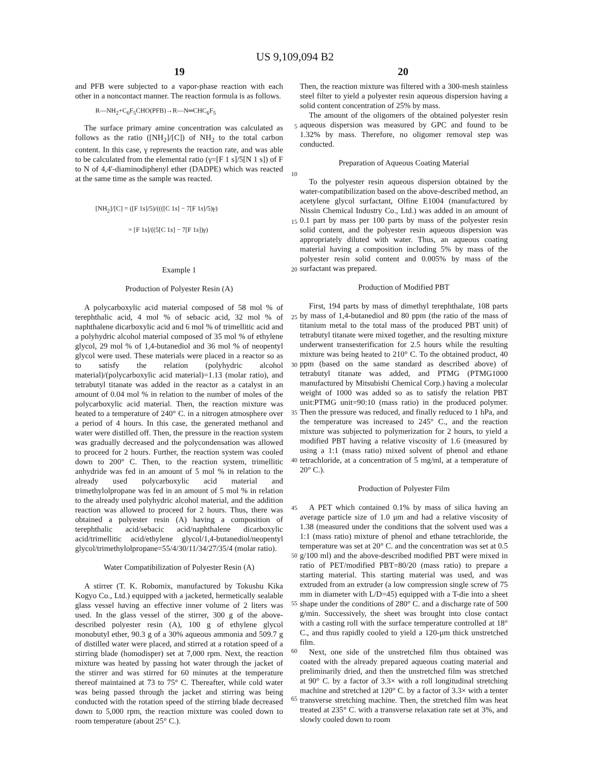US 9,109,094 B2
19 20
and PFB were subjected to a vapor-phase reaction with each other in a noncontact manner. The reaction formula is as follows.
R—NH<sub>2</sub>+C<sub>6</sub>F<sub>5</sub>CHO(PFB)→R—N═CHC<sub>6</sub>F<sub>5</sub>
The surface primary amine concentration was calculated as follows as the ratio ([NH<sub>2</sub>]/[C]) of NH<sub>2</sub> to the total carbon content. In this case, γ represents the reaction rate, and was able to be calculated from the elemental ratio (γ=[F 1 s]/5[N 1 s]) of F to N of 4,4'-diaminodiphenyl ether (DADPE) which was reacted at the same time as the sample was reacted.
[NH<sub>2</sub>]/[C] = ([F 1s]/5)/((([C 1s] − 7[F 1s]/5)γ)
= [F 1s]/((5[C 1s] − 7[F 1s])γ)
Example 1
Production of Polyester Resin (A)
A polycarboxylic acid material composed of 58 mol % of terephthalic acid, 4 mol % of sebacic acid, 32 mol % of naphthalene dicarboxylic acid and 6 mol % of trimellitic acid and a polyhydric alcohol material composed of 35 mol % of ethylene glycol, 29 mol % of 1,4-butanediol and 36 mol % of neopentyl glycol were used. These materials were placed in a reactor so as to satisfy the relation (polyhydric alcohol material)/(polycarboxylic acid material)=1.13 (molar ratio), and tetrabutyl titanate was added in the reactor as a catalyst in an amount of 0.04 mol % in relation to the number of moles of the polycarboxylic acid material. Then, the reaction mixture was heated to a temperature of 240° C. in a nitrogen atmosphere over a period of 4 hours. In this case, the generated methanol and water were distilled off. Then, the pressure in the reaction system was gradually decreased and the polycondensation was allowed to proceed for 2 hours. Further, the reaction system was cooled down to 200° C. Then, to the reaction system, trimellitic anhydride was fed in an amount of 5 mol % in relation to the already used polycarboxylic acid material and trimethylolpropane was fed in an amount of 5 mol % in relation to the already used polyhydric alcohol material, and the addition reaction was allowed to proceed for 2 hours. Thus, there was obtained a polyester resin (A) having a composition of terephthalic acid/sebacic acid/naphthalene dicarboxylic acid/trimellitic acid/ethylene glycol/1,4-butanediol/neopentyl glycol/trimethylolpropane=55/4/30/11/34/27/35/4 (molar ratio).
Water Compatibilization of Polyester Resin (A)
A stirrer (T. K. Robomix, manufactured by Tokushu Kika Kogyo Co., Ltd.) equipped with a jacketed, hermetically sealable glass vessel having an effective inner volume of 2 liters was used. In the glass vessel of the stirrer, 300 g of the above-described polyester resin (A), 100 g of ethylene glycol monobutyl ether, 90.3 g of a 30% aqueous ammonia and 509.7 g of distilled water were placed, and stirred at a rotation speed of a stirring blade (homodisper) set at 7,000 rpm. Next, the reaction mixture was heated by passing hot water through the jacket of the stirrer and was stirred for 60 minutes at the temperature thereof maintained at 73 to 75° C. Thereafter, while cold water was being passed through the jacket and stirring was being conducted with the rotation speed of the stirring blade decreased down to 5,000 rpm, the reaction mixture was cooled down to room temperature (about 25° C.).
5
10
15
20
25
30
35
40
45
50
55
60
65
Then, the reaction mixture was filtered with a 300-mesh stainless steel filter to yield a polyester resin aqueous dispersion having a solid content concentration of 25% by mass.
The amount of the oligomers of the obtained polyester resin aqueous dispersion was measured by GPC and found to be 1.32% by mass. Therefore, no oligomer removal step was conducted.
Preparation of Aqueous Coating Material
To the polyester resin aqueous dispersion obtained by the water-compatibilization based on the above-described method, an acetylene glycol surfactant, Olfine E1004 (manufactured by Nissin Chemical Industry Co., Ltd.) was added in an amount of 0.1 part by mass per 100 parts by mass of the polyester resin solid content, and the polyester resin aqueous dispersion was appropriately diluted with water. Thus, an aqueous coating material having a composition including 5% by mass of the polyester resin solid content and 0.005% by mass of the surfactant was prepared.
Production of Modified PBT
First, 194 parts by mass of dimethyl terephthalate, 108 parts by mass of 1,4-butanediol and 80 ppm (the ratio of the mass of titanium metal to the total mass of the produced PBT unit) of tetrabutyl titanate were mixed together, and the resulting mixture underwent transesterification for 2.5 hours while the resulting mixture was being heated to 210° C. To the obtained product, 40 ppm (based on the same standard as described above) of tetrabutyl titanate was added, and PTMG (PTMG1000 manufactured by Mitsubishi Chemical Corp.) having a molecular weight of 1000 was added so as to satisfy the relation PBT unit:PTMG unit=90:10 (mass ratio) in the produced polymer. Then the pressure was reduced, and finally reduced to 1 hPa, and the temperature was increased to 245° C., and the reaction mixture was subjected to polymerization for 2 hours, to yield a modified PBT having a relative viscosity of 1.6 (measured by using a 1:1 (mass ratio) mixed solvent of phenol and ethane tetrachloride, at a concentration of 5 mg/ml, at a temperature of 20° C.).
Production of Polyester Film
A PET which contained 0.1% by mass of silica having an average particle size of 1.0 μm and had a relative viscosity of 1.38 (measured under the conditions that the solvent used was a 1:1 (mass ratio) mixture of phenol and ethane tetrachloride, the temperature was set at 20° C. and the concentration was set at 0.5 g/100 ml) and the above-described modified PBT were mixed in ratio of PET/modified PBT=80/20 (mass ratio) to prepare a starting material. This starting material was used, and was extruded from an extruder (a low compression single screw of 75 mm in diameter with L/D=45) equipped with a T-die into a sheet shape under the conditions of 280° C. and a discharge rate of 500 g/min. Successively, the sheet was brought into close contact with a casting roll with the surface temperature controlled at 18° C., and thus rapidly cooled to yield a 120-μm thick unstretched film.
Next, one side of the unstretched film thus obtained was coated with the already prepared aqueous coating material and preliminarily dried, and then the unstretched film was stretched at 90° C. by a factor of 3.3× with a roll longitudinal stretching machine and stretched at 120° C. by a factor of 3.3× with a tenter transverse stretching machine. Then, the stretched film was heat treated at 235° C. with a transverse relaxation rate set at 3%, and slowly cooled down to room